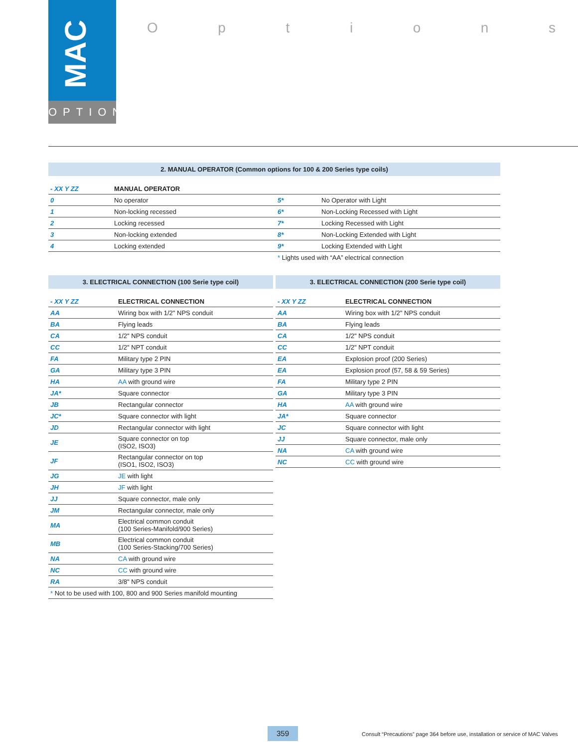MAC
OPTIONS
Options
2. MANUAL OPERATOR (Common options for 100 & 200 Series type coils)
| - XX Y ZZ | MANUAL OPERATOR | | |
| 0 | No operator | 5* | No Operator with Light |
| 1 | Non-locking recessed | 6* | Non-Locking Recessed with Light |
| 2 | Locking recessed | 7* | Locking Recessed with Light |
| 3 | Non-locking extended | 8* | Non-Locking Extended with Light |
| 4 | Locking extended | 9* | Locking Extended with Light |
| | | * Lights used with “AA” electrical connection | |
3. ELECTRICAL CONNECTION (100 Serie type coil)
| - XX Y ZZ | ELECTRICAL CONNECTION |
| AA | Wiring box with 1/2" NPS conduit |
| BA | Flying leads |
| CA | 1/2" NPS conduit |
| CC | 1/2" NPT conduit |
| FA | Military type 2 PIN |
| GA | Military type 3 PIN |
| HA | AA with ground wire |
| JA* | Square connector |
| JB | Rectangular connector |
| JC* | Square connector with light |
| JD | Rectangular connector with light |
| JE | Square connector on top (ISO2, ISO3) |
| JF | Rectangular connector on top (ISO1, ISO2, ISO3) |
| JG | JE with light |
| JH | JF with light |
| JJ | Square connector, male only |
| JM | Rectangular connector, male only |
| MA | Electrical common conduit (100 Series-Manifold/900 Series) |
| MB | Electrical common conduit (100 Series-Stacking/700 Series) |
| NA | CA with ground wire |
| NC | CC with ground wire |
| RA | 3/8" NPS conduit |
| * Not to be used with 100, 800 and 900 Series manifold mounting | |
3. ELECTRICAL CONNECTION (200 Serie type coil)
| - XX Y ZZ | ELECTRICAL CONNECTION |
| AA | Wiring box with 1/2" NPS conduit |
| BA | Flying leads |
| CA | 1/2" NPS conduit |
| CC | 1/2" NPT conduit |
| EA | Explosion proof (200 Series) |
| EA | Explosion proof (57, 58 & 59 Series) |
| FA | Military type 2 PIN |
| GA | Military type 3 PIN |
| HA | AA with ground wire |
| JA* | Square connector |
| JC | Square connector with light |
| JJ | Square connector, male only |
| NA | CA with ground wire |
| NC | CC with ground wire |
359
Consult “Precautions” page 364 before use, installation or service of MAC Valves